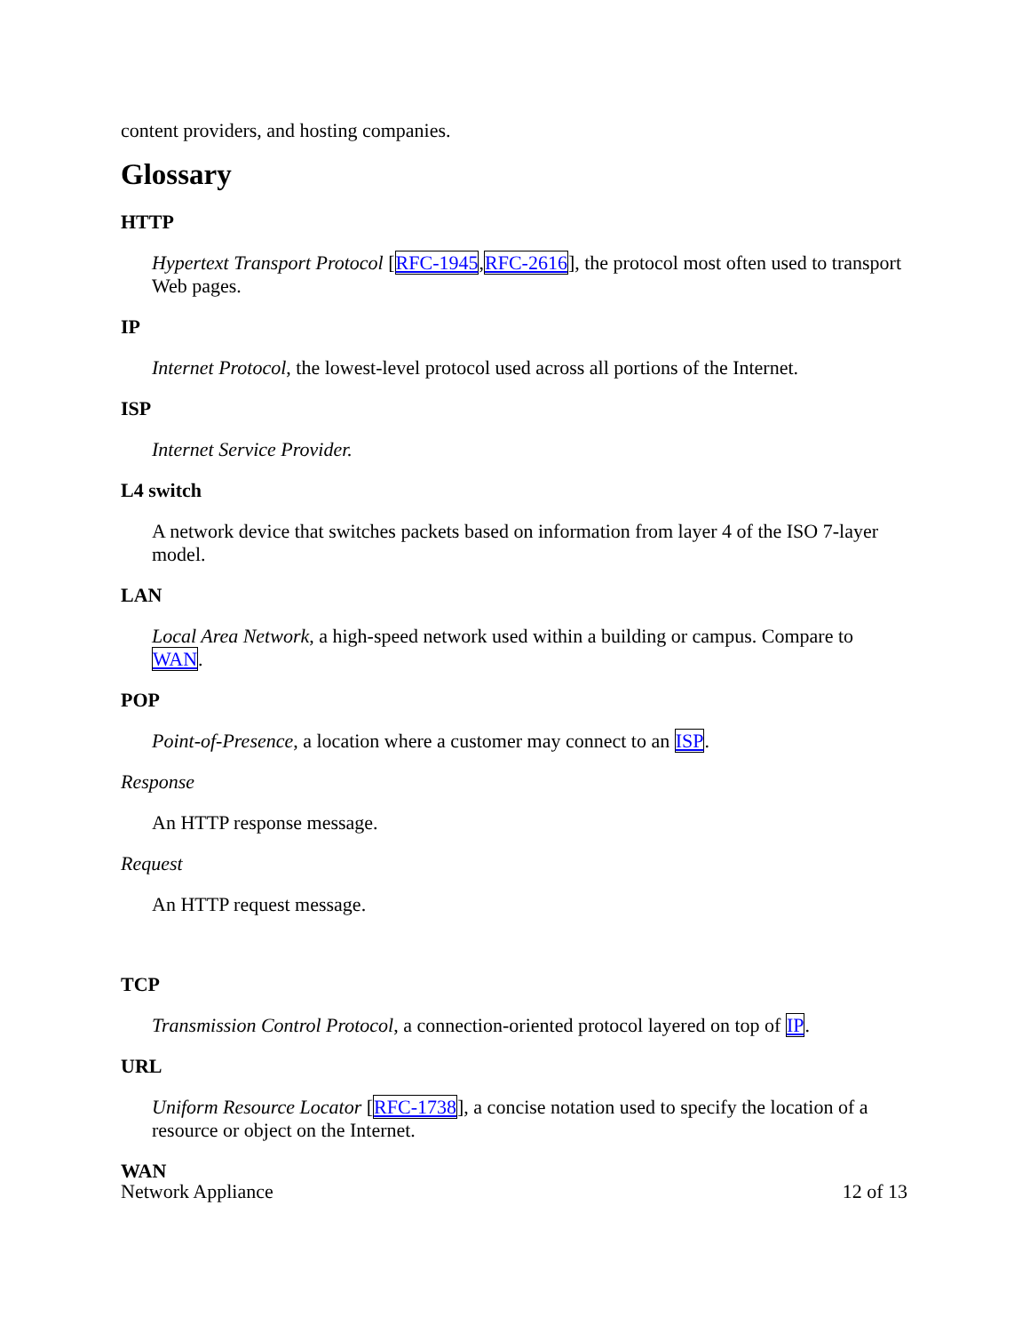content providers, and hosting companies.
Glossary
HTTP
Hypertext Transport Protocol [RFC-1945,RFC-2616], the protocol most often used to transport Web pages.
IP
Internet Protocol, the lowest-level protocol used across all portions of the Internet.
ISP
Internet Service Provider.
L4 switch
A network device that switches packets based on information from layer 4 of the ISO 7-layer model.
LAN
Local Area Network, a high-speed network used within a building or campus. Compare to WAN.
POP
Point-of-Presence, a location where a customer may connect to an ISP.
Response
An HTTP response message.
Request
An HTTP request message.
TCP
Transmission Control Protocol, a connection-oriented protocol layered on top of IP.
URL
Uniform Resource Locator [RFC-1738], a concise notation used to specify the location of a resource or object on the Internet.
WAN
Network Appliance 12 of 13